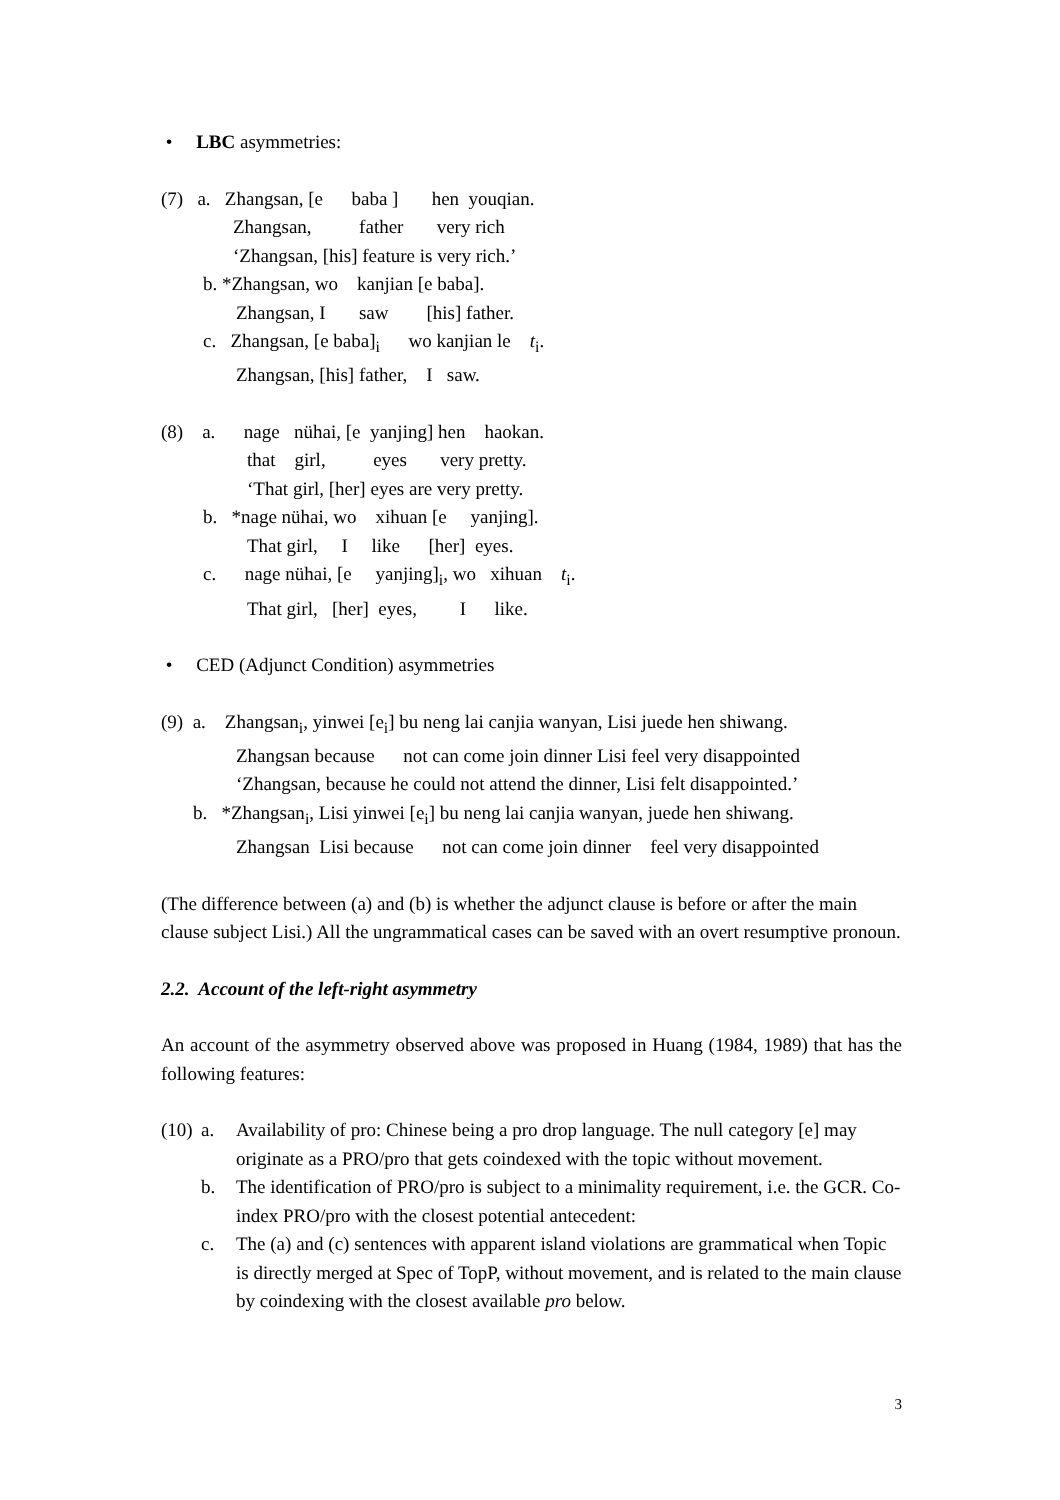• LBC asymmetries:
(7) a. Zhangsan, [e baba ] hen youqian.
Zhangsan, father very rich
‘Zhangsan, [his] feature is very rich.’
b. *Zhangsan, wo kanjian [e baba].
Zhangsan, I saw [his] father.
c. Zhangsan, [e baba]<sub>i</sub> wo kanjian le t<sub>i</sub>.
Zhangsan, [his] father, I saw.
(8) a. nage nühai, [e yanjing] hen haokan.
that girl, eyes very pretty.
‘That girl, [her] eyes are very pretty.
b. *nage nühai, wo xihuan [e yanjing].
That girl, I like [her] eyes.
c. nage nühai, [e yanjing]<sub>i</sub>, wo xihuan t<sub>i</sub>.
That girl, [her] eyes, I like.
• CED (Adjunct Condition) asymmetries
(9) a. Zhangsan<sub>i</sub>, yinwei [e<sub>i</sub>] bu neng lai canjia wanyan, Lisi juede hen shiwang.
Zhangsan because not can come join dinner Lisi feel very disappointed
‘Zhangsan, because he could not attend the dinner, Lisi felt disappointed.’
b. *Zhangsan<sub>i</sub>, Lisi yinwei [e<sub>i</sub>] bu neng lai canjia wanyan, juede hen shiwang.
Zhangsan Lisi because not can come join dinner feel very disappointed
(The difference between (a) and (b) is whether the adjunct clause is before or after the main clause subject Lisi.) All the ungrammatical cases can be saved with an overt resumptive pronoun.
2.2. Account of the left-right asymmetry
An account of the asymmetry observed above was proposed in Huang (1984, 1989) that has the following features:
(10) a. Availability of pro: Chinese being a pro drop language. The null category [e] may originate as a PRO/pro that gets coindexed with the topic without movement.
b. The identification of PRO/pro is subject to a minimality requirement, i.e. the GCR. Co-index PRO/pro with the closest potential antecedent:
c. The (a) and (c) sentences with apparent island violations are grammatical when Topic is directly merged at Spec of TopP, without movement, and is related to the main clause by coindexing with the closest available pro below.
3